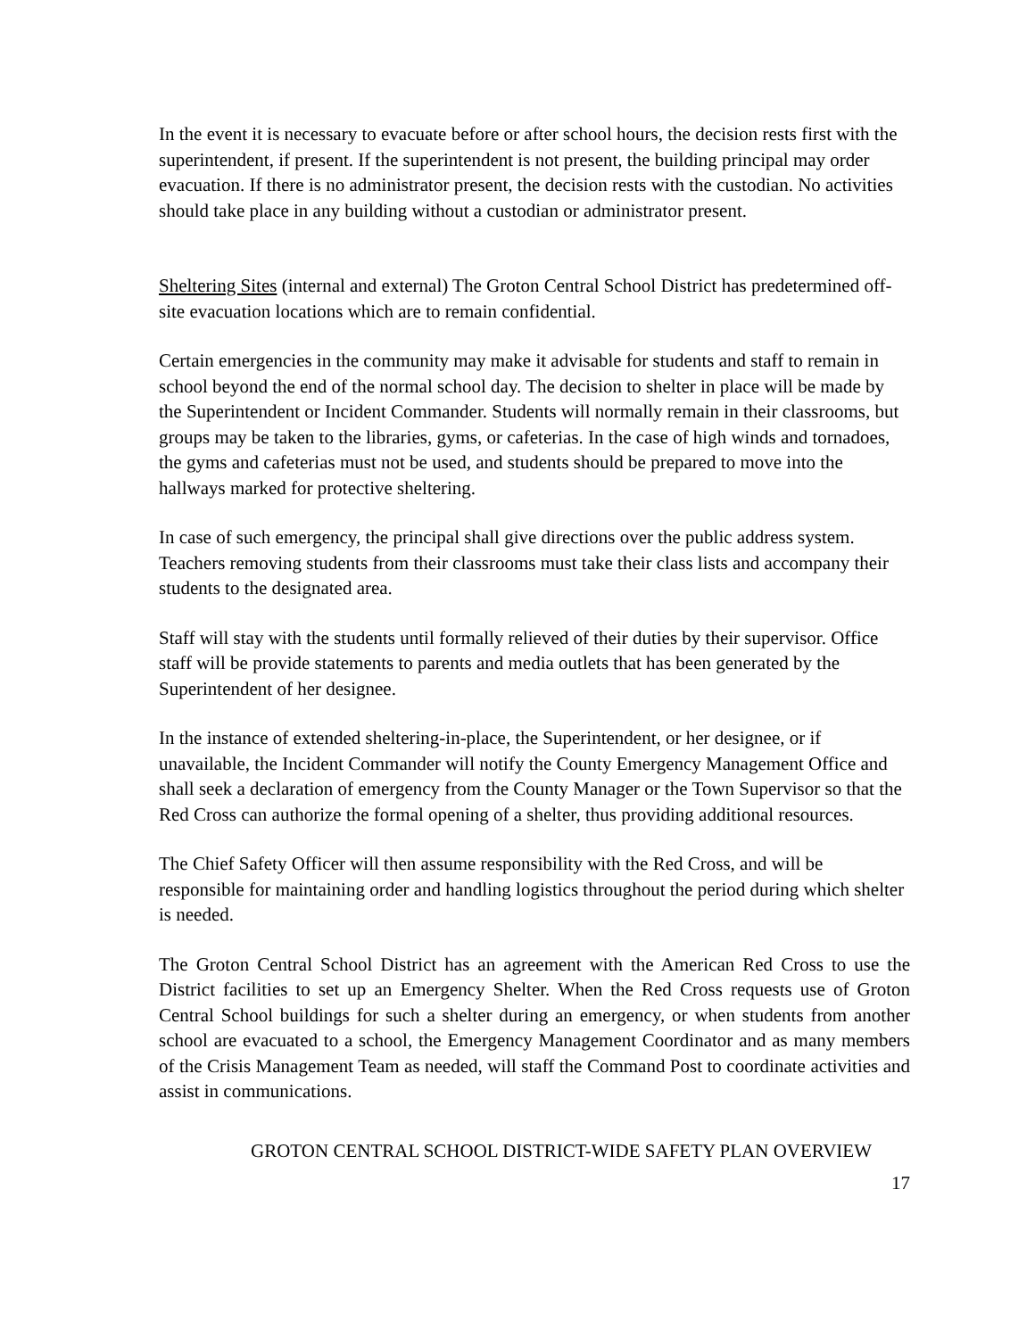In the event it is necessary to evacuate before or after school hours, the decision rests first with the superintendent, if present. If the superintendent is not present, the building principal may order evacuation. If there is no administrator present, the decision rests with the custodian. No activities should take place in any building without a custodian or administrator present.
Sheltering Sites (internal and external) The Groton Central School District has predetermined off-site evacuation locations which are to remain confidential.
Certain emergencies in the community may make it advisable for students and staff to remain in school beyond the end of the normal school day. The decision to shelter in place will be made by the Superintendent or Incident Commander. Students will normally remain in their classrooms, but groups may be taken to the libraries, gyms, or cafeterias. In the case of high winds and tornadoes, the gyms and cafeterias must not be used, and students should be prepared to move into the hallways marked for protective sheltering.
In case of such emergency, the principal shall give directions over the public address system. Teachers removing students from their classrooms must take their class lists and accompany their students to the designated area.
Staff will stay with the students until formally relieved of their duties by their supervisor. Office staff will be provide statements to parents and media outlets that has been generated by the Superintendent of her designee.
In the instance of extended sheltering-in-place, the Superintendent, or her designee, or if unavailable, the Incident Commander will notify the County Emergency Management Office and shall seek a declaration of emergency from the County Manager or the Town Supervisor so that the Red Cross can authorize the formal opening of a shelter, thus providing additional resources.
The Chief Safety Officer will then assume responsibility with the Red Cross, and will be responsible for maintaining order and handling logistics throughout the period during which shelter is needed.
The Groton Central School District has an agreement with the American Red Cross to use the District facilities to set up an Emergency Shelter. When the Red Cross requests use of Groton Central School buildings for such a shelter during an emergency, or when students from another school are evacuated to a school, the Emergency Management Coordinator and as many members of the Crisis Management Team as needed, will staff the Command Post to coordinate activities and assist in communications.
GROTON CENTRAL SCHOOL DISTRICT-WIDE SAFETY PLAN OVERVIEW
17